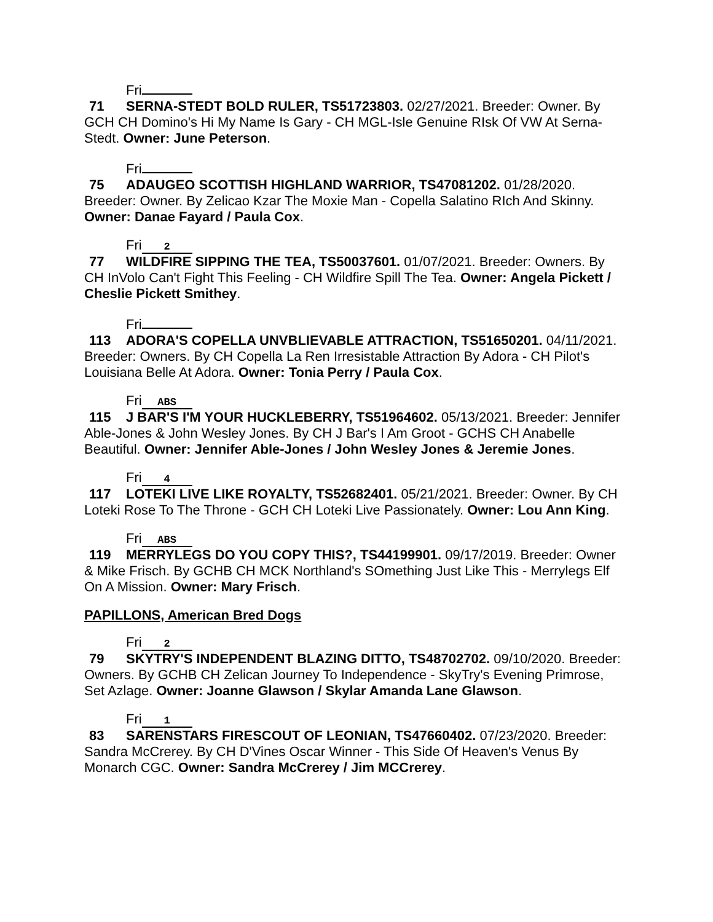Fri
71 SERNA-STEDT BOLD RULER, TS51723803. 02/27/2021. Breeder: Owner. By GCH CH Domino's Hi My Name Is Gary - CH MGL-Isle Genuine RIsk Of VW At Serna-Stedt. Owner: June Peterson.
Fri
75 ADAUGEO SCOTTISH HIGHLAND WARRIOR, TS47081202. 01/28/2020. Breeder: Owner. By Zelicao Kzar The Moxie Man - Copella Salatino RIch And Skinny. Owner: Danae Fayard / Paula Cox.
Fri 2
77 WILDFIRE SIPPING THE TEA, TS50037601. 01/07/2021. Breeder: Owners. By CH InVolo Can't Fight This Feeling - CH Wildfire Spill The Tea. Owner: Angela Pickett / Cheslie Pickett Smithey.
Fri
113 ADORA'S COPELLA UNVBLIEVABLE ATTRACTION, TS51650201. 04/11/2021. Breeder: Owners. By CH Copella La Ren Irresistable Attraction By Adora - CH Pilot's Louisiana Belle At Adora. Owner: Tonia Perry / Paula Cox.
Fri ABS
115 J BAR'S I'M YOUR HUCKLEBERRY, TS51964602. 05/13/2021. Breeder: Jennifer Able-Jones & John Wesley Jones. By CH J Bar's I Am Groot - GCHS CH Anabelle Beautiful. Owner: Jennifer Able-Jones / John Wesley Jones & Jeremie Jones.
Fri 4
117 LOTEKI LIVE LIKE ROYALTY, TS52682401. 05/21/2021. Breeder: Owner. By CH Loteki Rose To The Throne - GCH CH Loteki Live Passionately. Owner: Lou Ann King.
Fri ABS
119 MERRYLEGS DO YOU COPY THIS?, TS44199901. 09/17/2019. Breeder: Owner & Mike Frisch. By GCHB CH MCK Northland's SOmething Just Like This - Merrylegs Elf On A Mission. Owner: Mary Frisch.
PAPILLONS, American Bred Dogs
Fri 2
79 SKYTRY'S INDEPENDENT BLAZING DITTO, TS48702702. 09/10/2020. Breeder: Owners. By GCHB CH Zelican Journey To Independence - SkyTry's Evening Primrose, Set Azlage. Owner: Joanne Glawson / Skylar Amanda Lane Glawson.
Fri 1
83 SARENSTARS FIRESCOUT OF LEONIAN, TS47660402. 07/23/2020. Breeder: Sandra McCrerey. By CH D'Vines Oscar Winner - This Side Of Heaven's Venus By Monarch CGC. Owner: Sandra McCrerey / Jim MCCrerey.